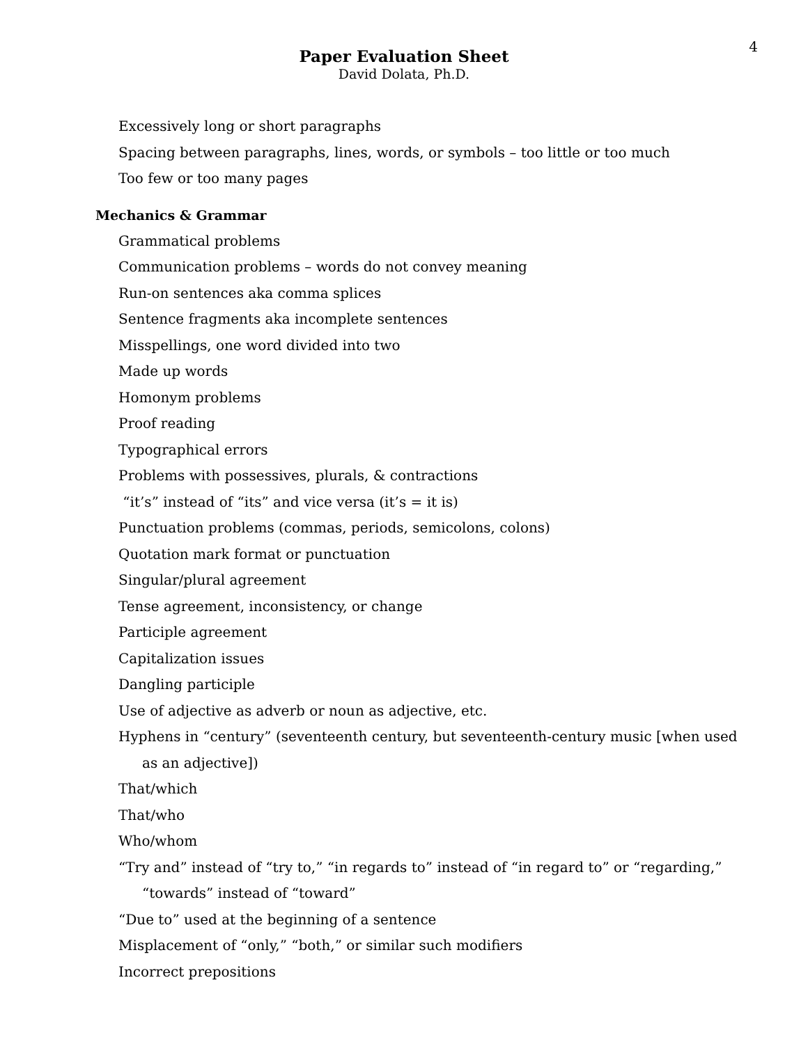4
Paper Evaluation Sheet
David Dolata, Ph.D.
Excessively long or short paragraphs
Spacing between paragraphs, lines, words, or symbols – too little or too much
Too few or too many pages
Mechanics & Grammar
Grammatical problems
Communication problems – words do not convey meaning
Run-on sentences aka comma splices
Sentence fragments aka incomplete sentences
Misspellings, one word divided into two
Made up words
Homonym problems
Proof reading
Typographical errors
Problems with possessives, plurals, & contractions
“it’s” instead of “its” and vice versa (it’s = it is)
Punctuation problems (commas, periods, semicolons, colons)
Quotation mark format or punctuation
Singular/plural agreement
Tense agreement, inconsistency, or change
Participle agreement
Capitalization issues
Dangling participle
Use of adjective as adverb or noun as adjective, etc.
Hyphens in “century” (seventeenth century, but seventeenth-century music [when used as an adjective])
That/which
That/who
Who/whom
“Try and” instead of “try to,” “in regards to” instead of “in regard to” or “regarding,” “towards” instead of “toward”
“Due to” used at the beginning of a sentence
Misplacement of “only,” “both,” or similar such modifiers
Incorrect prepositions